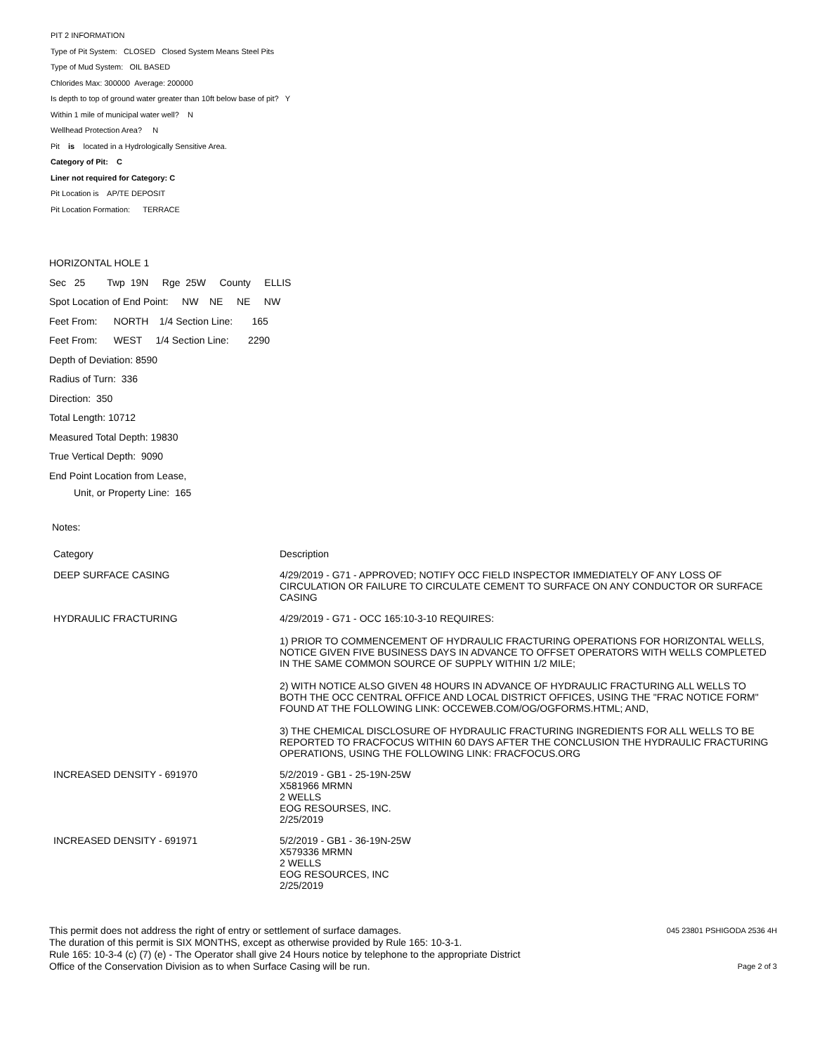PIT 2 INFORMATION
Type of Pit System: CLOSED Closed System Means Steel Pits
Type of Mud System: OIL BASED
Chlorides Max: 300000 Average: 200000
Is depth to top of ground water greater than 10ft below base of pit? Y
Within 1 mile of municipal water well? N
Wellhead Protection Area? N
Pit is located in a Hydrologically Sensitive Area.
Category of Pit: C
Liner not required for Category: C
Pit Location is AP/TE DEPOSIT
Pit Location Formation: TERRACE
HORIZONTAL HOLE 1
Sec 25 Twp 19N Rge 25W County ELLIS
Spot Location of End Point: NW NE NE NW
Feet From: NORTH 1/4 Section Line: 165
Feet From: WEST 1/4 Section Line: 2290
Depth of Deviation: 8590
Radius of Turn: 336
Direction: 350
Total Length: 10712
Measured Total Depth: 19830
True Vertical Depth: 9090
End Point Location from Lease,
Unit, or Property Line: 165
Notes:
| Category | Description |
| --- | --- |
| DEEP SURFACE CASING | 4/29/2019 - G71 - APPROVED; NOTIFY OCC FIELD INSPECTOR IMMEDIATELY OF ANY LOSS OF CIRCULATION OR FAILURE TO CIRCULATE CEMENT TO SURFACE ON ANY CONDUCTOR OR SURFACE CASING |
| HYDRAULIC FRACTURING | 4/29/2019 - G71 - OCC 165:10-3-10 REQUIRES: 1) PRIOR TO COMMENCEMENT OF HYDRAULIC FRACTURING OPERATIONS FOR HORIZONTAL WELLS, NOTICE GIVEN FIVE BUSINESS DAYS IN ADVANCE TO OFFSET OPERATORS WITH WELLS COMPLETED IN THE SAME COMMON SOURCE OF SUPPLY WITHIN 1/2 MILE; 2) WITH NOTICE ALSO GIVEN 48 HOURS IN ADVANCE OF HYDRAULIC FRACTURING ALL WELLS TO BOTH THE OCC CENTRAL OFFICE AND LOCAL DISTRICT OFFICES, USING THE "FRAC NOTICE FORM" FOUND AT THE FOLLOWING LINK: OCCEWEB.COM/OG/OGFORMS.HTML; AND, 3) THE CHEMICAL DISCLOSURE OF HYDRAULIC FRACTURING INGREDIENTS FOR ALL WELLS TO BE REPORTED TO FRACFOCUS WITHIN 60 DAYS AFTER THE CONCLUSION THE HYDRAULIC FRACTURING OPERATIONS, USING THE FOLLOWING LINK: FRACFOCUS.ORG |
| INCREASED DENSITY - 691970 | 5/2/2019 - GB1 - 25-19N-25W X581966 MRMN 2 WELLS EOG RESOURSES, INC. 2/25/2019 |
| INCREASED DENSITY - 691971 | 5/2/2019 - GB1 - 36-19N-25W X579336 MRMN 2 WELLS EOG RESOURCES, INC 2/25/2019 |
This permit does not address the right of entry or settlement of surface damages.
The duration of this permit is SIX MONTHS, except as otherwise provided by Rule 165: 10-3-1.
Rule 165: 10-3-4 (c) (7) (e) - The Operator shall give 24 Hours notice by telephone to the appropriate District
Office of the Conservation Division as to when Surface Casing will be run.
045 23801 PSHIGODA 2536 4H
Page 2 of 3